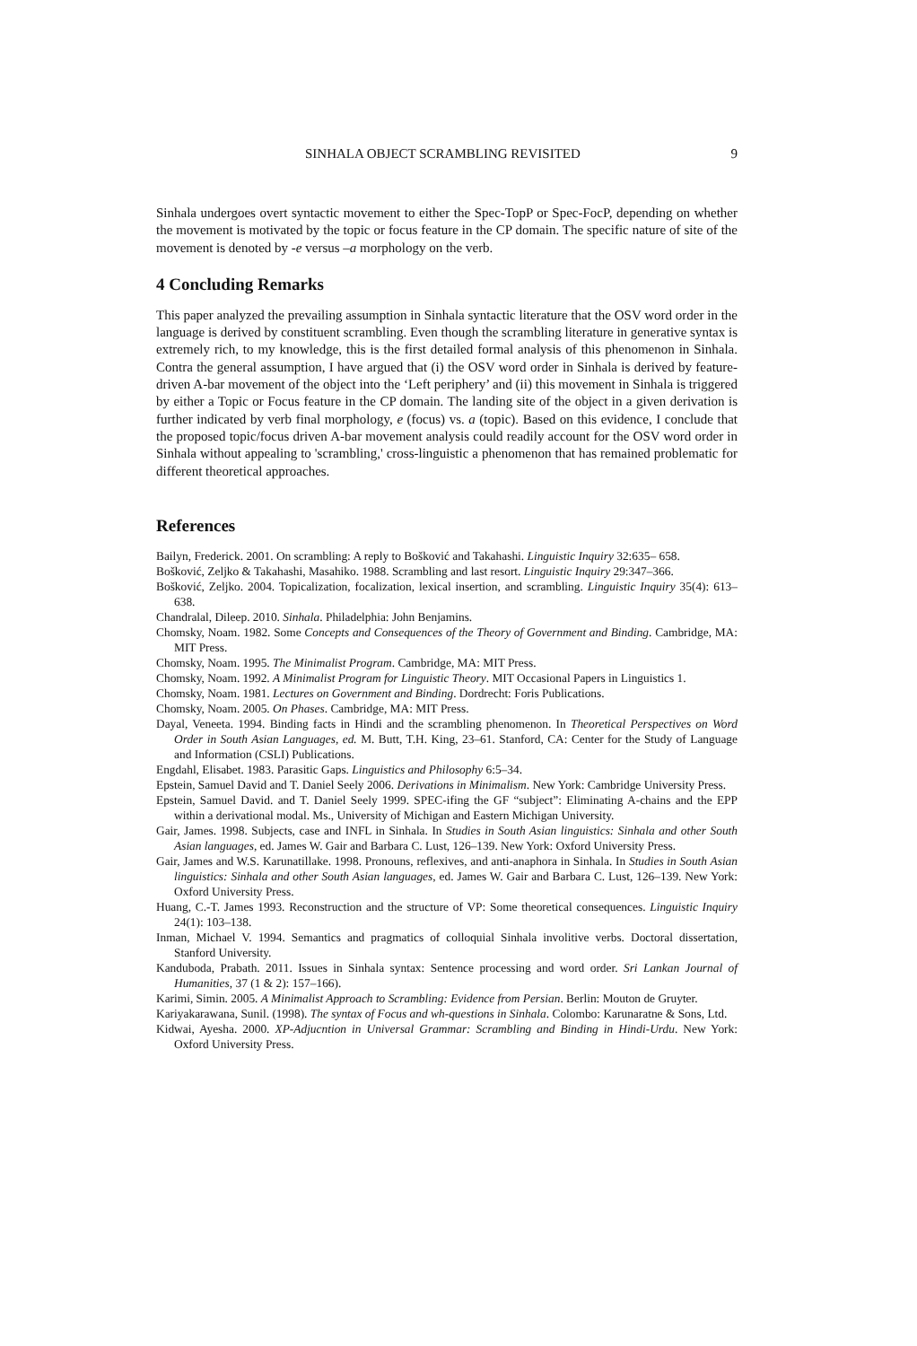SINHALA OBJECT SCRAMBLING REVISITED 9
Sinhala undergoes overt syntactic movement to either the Spec-TopP or Spec-FocP, depending on whether the movement is motivated by the topic or focus feature in the CP domain. The specific nature of site of the movement is denoted by -e versus –a morphology on the verb.
4 Concluding Remarks
This paper analyzed the prevailing assumption in Sinhala syntactic literature that the OSV word order in the language is derived by constituent scrambling. Even though the scrambling literature in generative syntax is extremely rich, to my knowledge, this is the first detailed formal analysis of this phenomenon in Sinhala. Contra the general assumption, I have argued that (i) the OSV word order in Sinhala is derived by feature-driven A-bar movement of the object into the ‘Left periphery’ and (ii) this movement in Sinhala is triggered by either a Topic or Focus feature in the CP domain. The landing site of the object in a given derivation is further indicated by verb final morphology, e (focus) vs. a (topic). Based on this evidence, I conclude that the proposed topic/focus driven A-bar movement analysis could readily account for the OSV word order in Sinhala without appealing to 'scrambling,' cross-linguistic a phenomenon that has remained problematic for different theoretical approaches.
References
Bailyn, Frederick. 2001. On scrambling: A reply to Bošković and Takahashi. Linguistic Inquiry 32:635– 658.
Bošković, Zeljko & Takahashi, Masahiko. 1988. Scrambling and last resort. Linguistic Inquiry 29:347–366.
Bošković, Zeljko. 2004. Topicalization, focalization, lexical insertion, and scrambling. Linguistic Inquiry 35(4): 613–638.
Chandralal, Dileep. 2010. Sinhala. Philadelphia: John Benjamins.
Chomsky, Noam. 1982. Some Concepts and Consequences of the Theory of Government and Binding. Cambridge, MA: MIT Press.
Chomsky, Noam. 1995. The Minimalist Program. Cambridge, MA: MIT Press.
Chomsky, Noam. 1992. A Minimalist Program for Linguistic Theory. MIT Occasional Papers in Linguistics 1.
Chomsky, Noam. 1981. Lectures on Government and Binding. Dordrecht: Foris Publications.
Chomsky, Noam. 2005. On Phases. Cambridge, MA: MIT Press.
Dayal, Veneeta. 1994. Binding facts in Hindi and the scrambling phenomenon. In Theoretical Perspectives on Word Order in South Asian Languages, ed. M. Butt, T.H. King, 23–61. Stanford, CA: Center for the Study of Language and Information (CSLI) Publications.
Engdahl, Elisabet. 1983. Parasitic Gaps. Linguistics and Philosophy 6:5–34.
Epstein, Samuel David and T. Daniel Seely 2006. Derivations in Minimalism. New York: Cambridge University Press.
Epstein, Samuel David. and T. Daniel Seely 1999. SPEC-ifing the GF “subject”: Eliminating A-chains and the EPP within a derivational modal. Ms., University of Michigan and Eastern Michigan University.
Gair, James. 1998. Subjects, case and INFL in Sinhala. In Studies in South Asian linguistics: Sinhala and other South Asian languages, ed. James W. Gair and Barbara C. Lust, 126–139. New York: Oxford University Press.
Gair, James and W.S. Karunatillake. 1998. Pronouns, reflexives, and anti-anaphora in Sinhala. In Studies in South Asian linguistics: Sinhala and other South Asian languages, ed. James W. Gair and Barbara C. Lust, 126–139. New York: Oxford University Press.
Huang, C.-T. James 1993. Reconstruction and the structure of VP: Some theoretical consequences. Linguistic Inquiry 24(1): 103–138.
Inman, Michael V. 1994. Semantics and pragmatics of colloquial Sinhala involitive verbs. Doctoral dissertation, Stanford University.
Kanduboda, Prabath. 2011. Issues in Sinhala syntax: Sentence processing and word order. Sri Lankan Journal of Humanities, 37 (1 & 2): 157–166).
Karimi, Simin. 2005. A Minimalist Approach to Scrambling: Evidence from Persian. Berlin: Mouton de Gruyter.
Kariyakarawana, Sunil. (1998). The syntax of Focus and wh-questions in Sinhala. Colombo: Karunaratne & Sons, Ltd.
Kidwai, Ayesha. 2000. XP-Adjucntion in Universal Grammar: Scrambling and Binding in Hindi-Urdu. New York: Oxford University Press.